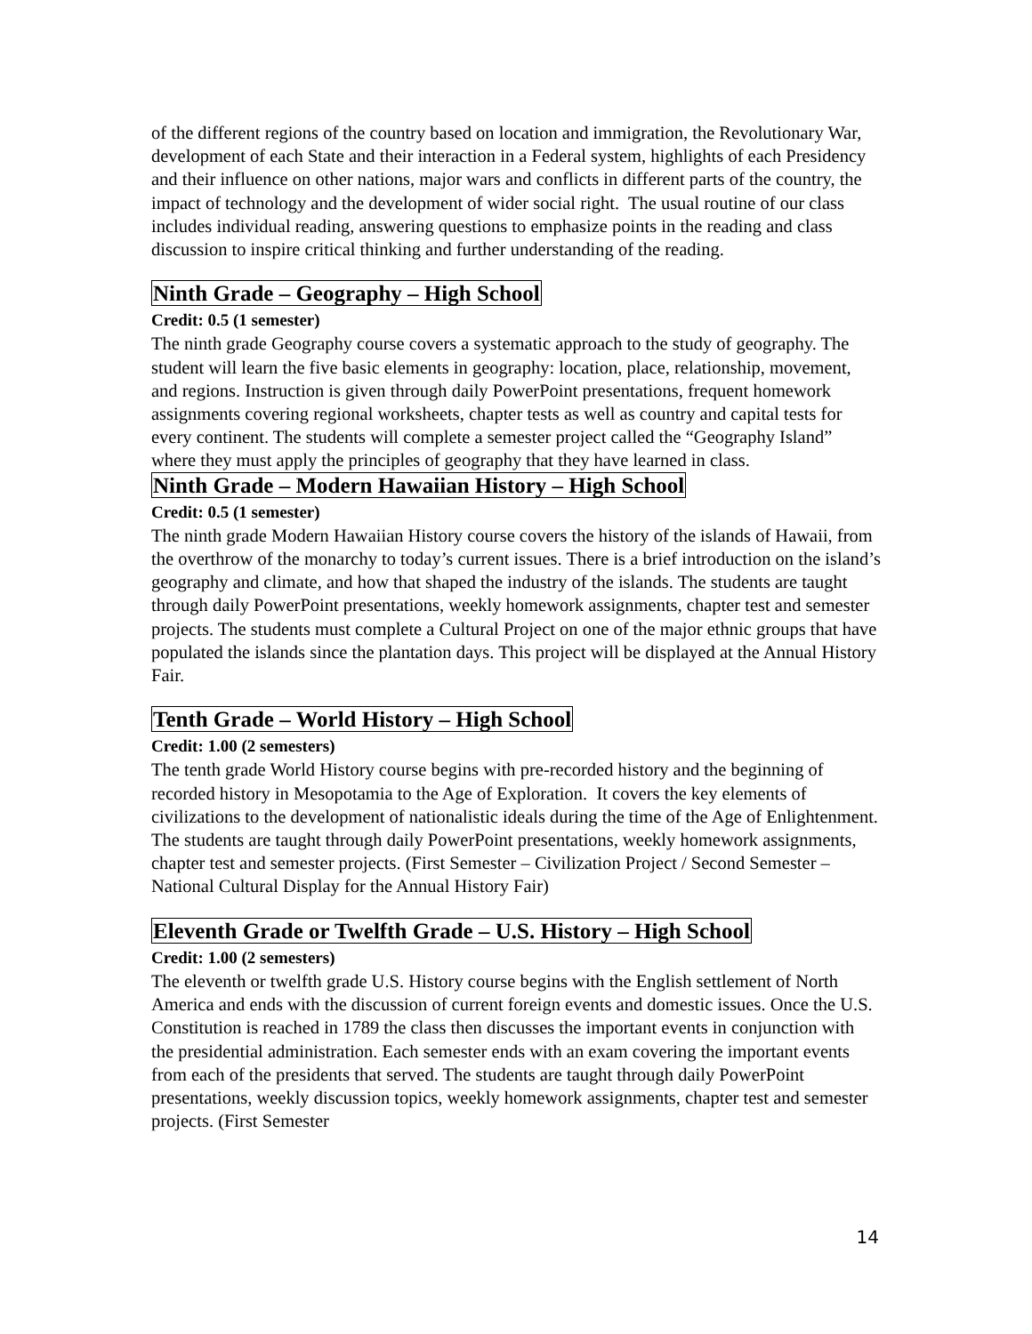of the different regions of the country based on location and immigration, the Revolutionary War, development of each State and their interaction in a Federal system, highlights of each Presidency and their influence on other nations, major wars and conflicts in different parts of the country, the impact of technology and the development of wider social right. The usual routine of our class includes individual reading, answering questions to emphasize points in the reading and class discussion to inspire critical thinking and further understanding of the reading.
Ninth Grade – Geography – High School
Credit: 0.5 (1 semester)
The ninth grade Geography course covers a systematic approach to the study of geography. The student will learn the five basic elements in geography: location, place, relationship, movement, and regions. Instruction is given through daily PowerPoint presentations, frequent homework assignments covering regional worksheets, chapter tests as well as country and capital tests for every continent. The students will complete a semester project called the “Geography Island” where they must apply the principles of geography that they have learned in class.
Ninth Grade – Modern Hawaiian History – High School
Credit: 0.5 (1 semester)
The ninth grade Modern Hawaiian History course covers the history of the islands of Hawaii, from the overthrow of the monarchy to today’s current issues. There is a brief introduction on the island’s geography and climate, and how that shaped the industry of the islands. The students are taught through daily PowerPoint presentations, weekly homework assignments, chapter test and semester projects. The students must complete a Cultural Project on one of the major ethnic groups that have populated the islands since the plantation days. This project will be displayed at the Annual History Fair.
Tenth Grade – World History – High School
Credit: 1.00 (2 semesters)
The tenth grade World History course begins with pre-recorded history and the beginning of recorded history in Mesopotamia to the Age of Exploration. It covers the key elements of civilizations to the development of nationalistic ideals during the time of the Age of Enlightenment. The students are taught through daily PowerPoint presentations, weekly homework assignments, chapter test and semester projects. (First Semester – Civilization Project / Second Semester – National Cultural Display for the Annual History Fair)
Eleventh Grade or Twelfth Grade – U.S. History – High School
Credit: 1.00 (2 semesters)
The eleventh or twelfth grade U.S. History course begins with the English settlement of North America and ends with the discussion of current foreign events and domestic issues. Once the U.S. Constitution is reached in 1789 the class then discusses the important events in conjunction with the presidential administration. Each semester ends with an exam covering the important events from each of the presidents that served. The students are taught through daily PowerPoint presentations, weekly discussion topics, weekly homework assignments, chapter test and semester projects. (First Semester
14